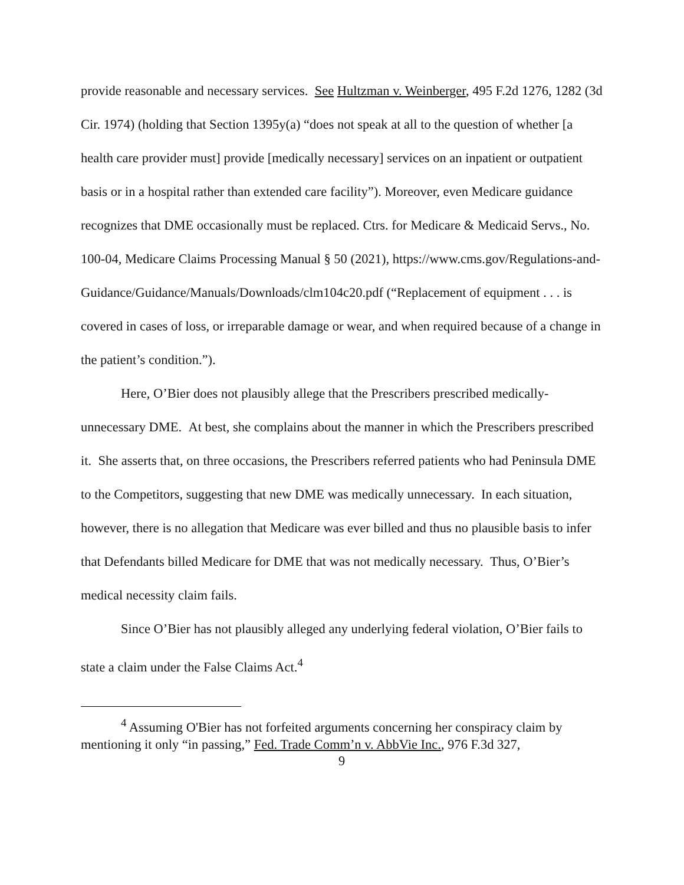provide reasonable and necessary services. See Hultzman v. Weinberger, 495 F.2d 1276, 1282 (3d Cir. 1974) (holding that Section 1395y(a) “does not speak at all to the question of whether [a health care provider must] provide [medically necessary] services on an inpatient or outpatient basis or in a hospital rather than extended care facility”). Moreover, even Medicare guidance recognizes that DME occasionally must be replaced. Ctrs. for Medicare & Medicaid Servs., No. 100-04, Medicare Claims Processing Manual § 50 (2021), https://www.cms.gov/Regulations-and-Guidance/Guidance/Manuals/Downloads/clm104c20.pdf (“Replacement of equipment . . . is covered in cases of loss, or irreparable damage or wear, and when required because of a change in the patient’s condition.”).
Here, O’Bier does not plausibly allege that the Prescribers prescribed medically-unnecessary DME. At best, she complains about the manner in which the Prescribers prescribed it. She asserts that, on three occasions, the Prescribers referred patients who had Peninsula DME to the Competitors, suggesting that new DME was medically unnecessary. In each situation, however, there is no allegation that Medicare was ever billed and thus no plausible basis to infer that Defendants billed Medicare for DME that was not medically necessary. Thus, O’Bier’s medical necessity claim fails.
Since O’Bier has not plausibly alleged any underlying federal violation, O’Bier fails to state a claim under the False Claims Act.<sup>4</sup>
<sup>4</sup> Assuming O'Bier has not forfeited arguments concerning her conspiracy claim by mentioning it only “in passing,” Fed. Trade Comm’n v. AbbVie Inc., 976 F.3d 327,
9